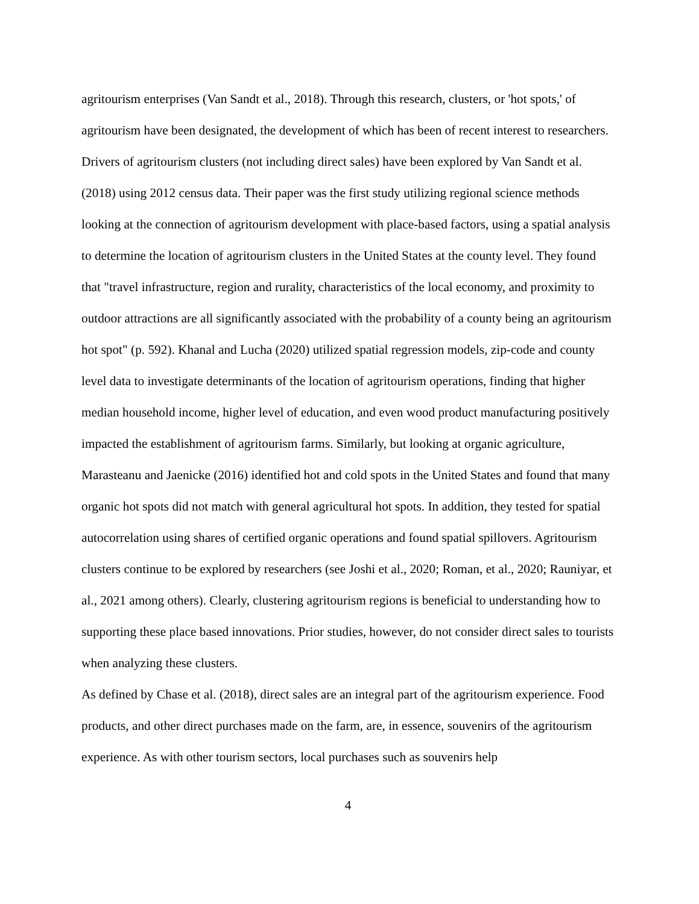agritourism enterprises (Van Sandt et al., 2018). Through this research, clusters, or 'hot spots,' of agritourism have been designated, the development of which has been of recent interest to researchers. Drivers of agritourism clusters (not including direct sales) have been explored by Van Sandt et al. (2018) using 2012 census data. Their paper was the first study utilizing regional science methods looking at the connection of agritourism development with place-based factors, using a spatial analysis to determine the location of agritourism clusters in the United States at the county level. They found that "travel infrastructure, region and rurality, characteristics of the local economy, and proximity to outdoor attractions are all significantly associated with the probability of a county being an agritourism hot spot" (p. 592). Khanal and Lucha (2020) utilized spatial regression models, zip-code and county level data to investigate determinants of the location of agritourism operations, finding that higher median household income, higher level of education, and even wood product manufacturing positively impacted the establishment of agritourism farms. Similarly, but looking at organic agriculture, Marasteanu and Jaenicke (2016) identified hot and cold spots in the United States and found that many organic hot spots did not match with general agricultural hot spots. In addition, they tested for spatial autocorrelation using shares of certified organic operations and found spatial spillovers. Agritourism clusters continue to be explored by researchers (see Joshi et al., 2020; Roman, et al., 2020; Rauniyar, et al., 2021 among others). Clearly, clustering agritourism regions is beneficial to understanding how to supporting these place based innovations. Prior studies, however, do not consider direct sales to tourists when analyzing these clusters.
As defined by Chase et al. (2018), direct sales are an integral part of the agritourism experience. Food products, and other direct purchases made on the farm, are, in essence, souvenirs of the agritourism experience. As with other tourism sectors, local purchases such as souvenirs help
4